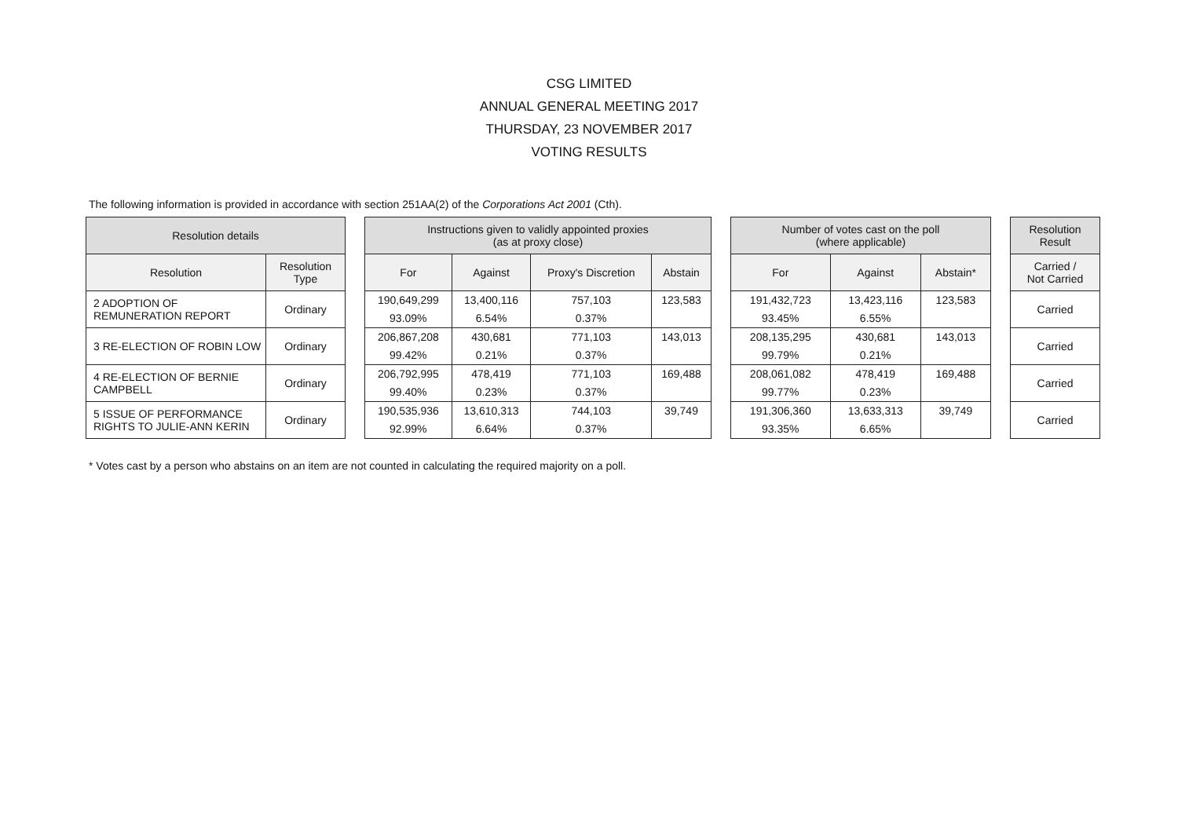CSG LIMITED
ANNUAL GENERAL MEETING 2017
THURSDAY, 23 NOVEMBER 2017
VOTING RESULTS
The following information is provided in accordance with section 251AA(2) of the Corporations Act 2001 (Cth).
| Resolution details | |
| --- | --- |
| Resolution | Resolution Type |
| 2 ADOPTION OF REMUNERATION REPORT | Ordinary |
| 3 RE-ELECTION OF ROBIN LOW | Ordinary |
| 4 RE-ELECTION OF BERNIE CAMPBELL | Ordinary |
| 5 ISSUE OF PERFORMANCE RIGHTS TO JULIE-ANN KERIN | Ordinary |
| Instructions given to validly appointed proxies (as at proxy close) | | | |
| --- | --- | --- | --- |
| For | Against | Proxy's Discretion | Abstain |
| 190,649,299 93.09% | 13,400,116 6.54% | 757,103 0.37% | 123,583 |
| 206,867,208 99.42% | 430,681 0.21% | 771,103 0.37% | 143,013 |
| 206,792,995 99.40% | 478,419 0.23% | 771,103 0.37% | 169,488 |
| 190,535,936 92.99% | 13,610,313 6.64% | 744,103 0.37% | 39,749 |
| Number of votes cast on the poll (where applicable) | | |
| --- | --- | --- |
| For | Against | Abstain* |
| 191,432,723 93.45% | 13,423,116 6.55% | 123,583 |
| 208,135,295 99.79% | 430,681 0.21% | 143,013 |
| 208,061,082 99.77% | 478,419 0.23% | 169,488 |
| 191,306,360 93.35% | 13,633,313 6.65% | 39,749 |
| Resolution Result |
| --- |
| Carried / Not Carried |
| Carried |
| Carried |
| Carried |
| Carried |
* Votes cast by a person who abstains on an item are not counted in calculating the required majority on a poll.